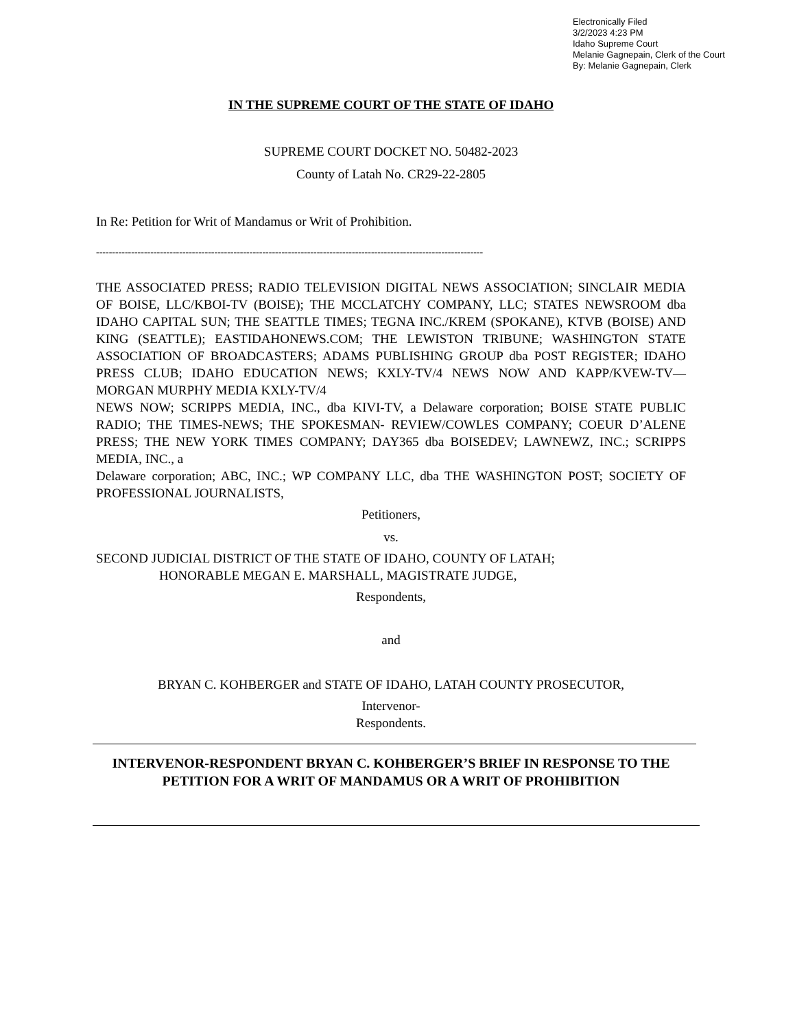Electronically Filed
3/2/2023 4:23 PM
Idaho Supreme Court
Melanie Gagnepain, Clerk of the Court
By: Melanie Gagnepain, Clerk
IN THE SUPREME COURT OF THE STATE OF IDAHO
SUPREME COURT DOCKET NO. 50482-2023
County of Latah No. CR29-22-2805
In Re: Petition for Writ of Mandamus or Writ of Prohibition.
-------------------------------------------------------------------------------------------------------------------------
THE ASSOCIATED PRESS; RADIO TELEVISION DIGITAL NEWS ASSOCIATION; SINCLAIR MEDIA OF BOISE, LLC/KBOI-TV (BOISE); THE MCCLATCHY COMPANY, LLC; STATES NEWSROOM dba IDAHO CAPITAL SUN; THE SEATTLE TIMES; TEGNA INC./KREM (SPOKANE), KTVB (BOISE) AND KING (SEATTLE); EASTIDAHONEWS.COM; THE LEWISTON TRIBUNE; WASHINGTON STATE ASSOCIATION OF BROADCASTERS; ADAMS PUBLISHING GROUP dba POST REGISTER; IDAHO PRESS CLUB; IDAHO EDUCATION NEWS; KXLY-TV/4 NEWS NOW AND KAPP/KVEW-TV—MORGAN MURPHY MEDIA KXLY-TV/4
NEWS NOW; SCRIPPS MEDIA, INC., dba KIVI-TV, a Delaware corporation; BOISE STATE PUBLIC RADIO; THE TIMES-NEWS; THE SPOKESMAN- REVIEW/COWLES COMPANY; COEUR D’ALENE PRESS; THE NEW YORK TIMES COMPANY; DAY365 dba BOISEDEV; LAWNEWZ, INC.; SCRIPPS MEDIA, INC., a
Delaware corporation; ABC, INC.; WP COMPANY LLC, dba THE WASHINGTON POST; SOCIETY OF PROFESSIONAL JOURNALISTS,
Petitioners,
vs.
SECOND JUDICIAL DISTRICT OF THE STATE OF IDAHO, COUNTY OF LATAH;
HONORABLE MEGAN E. MARSHALL, MAGISTRATE JUDGE,
Respondents,
and
BRYAN C. KOHBERGER and STATE OF IDAHO, LATAH COUNTY PROSECUTOR,
Intervenor-
Respondents.
INTERVENOR-RESPONDENT BRYAN C. KOHBERGER’S BRIEF IN RESPONSE TO THE PETITION FOR A WRIT OF MANDAMUS OR A WRIT OF PROHIBITION